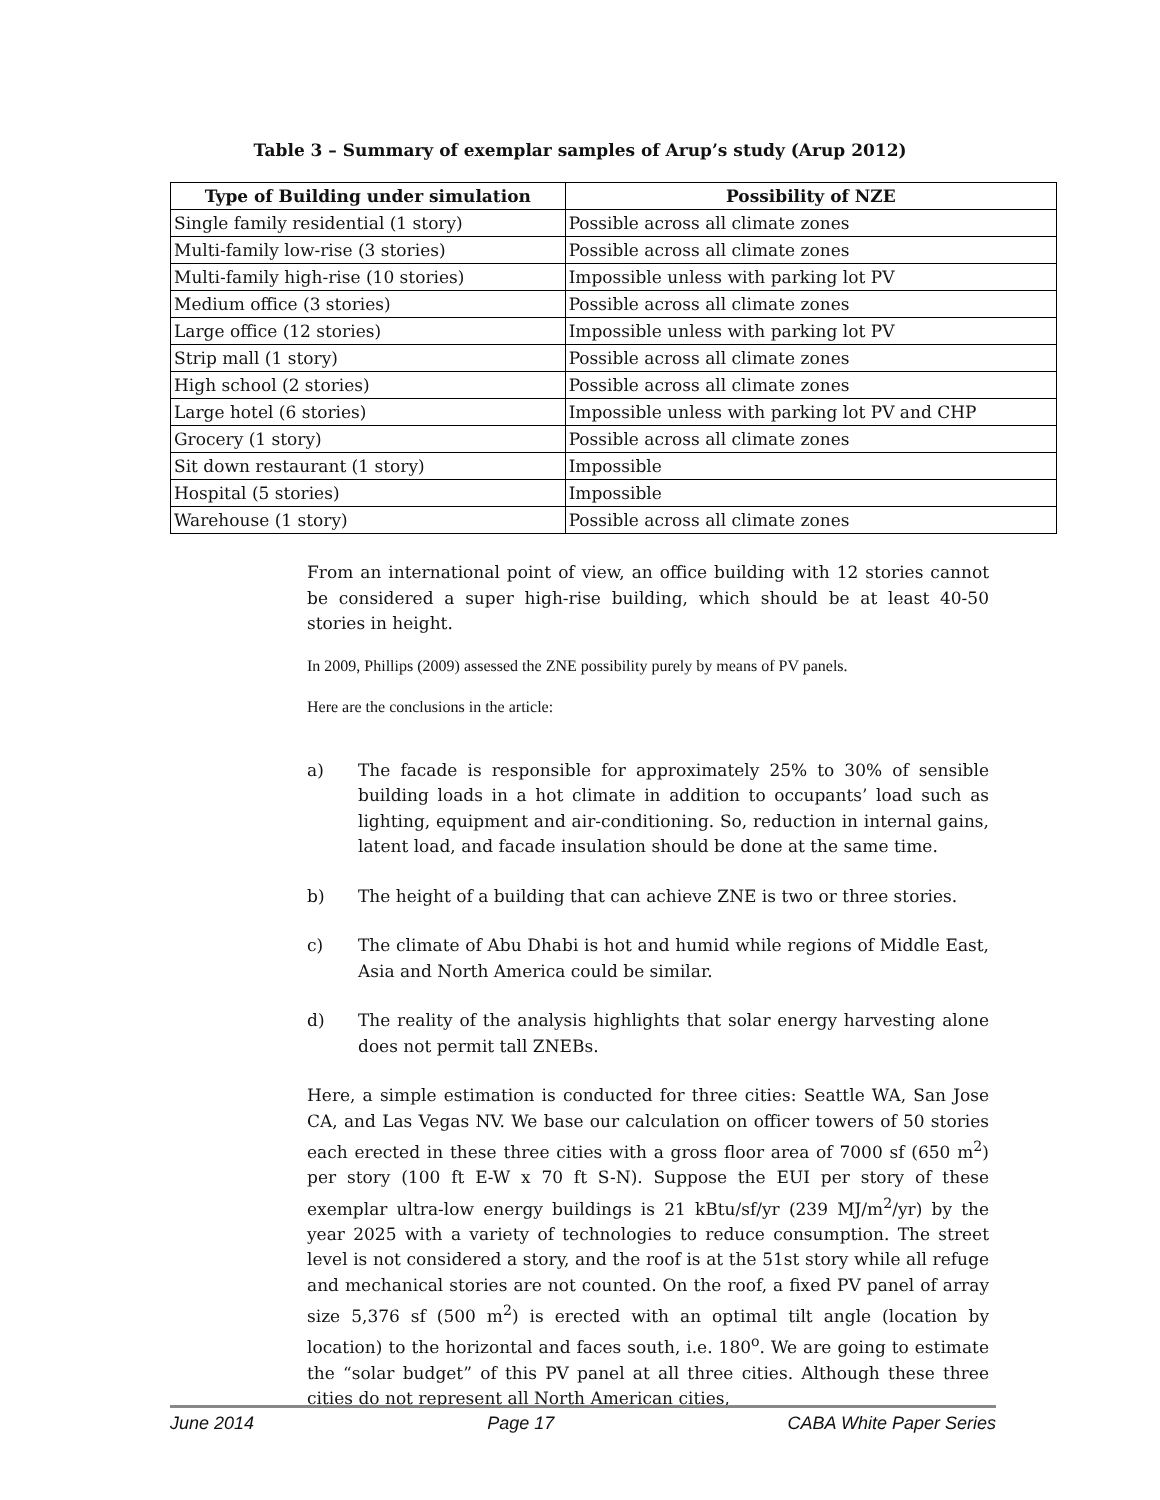Table 3 – Summary of exemplar samples of Arup’s study (Arup 2012)
| Type of Building under simulation | Possibility of NZE |
| --- | --- |
| Single family residential (1 story) | Possible across all climate zones |
| Multi-family low-rise (3 stories) | Possible across all climate zones |
| Multi-family high-rise (10 stories) | Impossible unless with parking lot PV |
| Medium office (3 stories) | Possible across all climate zones |
| Large office (12 stories) | Impossible unless with parking lot PV |
| Strip mall (1 story) | Possible across all climate zones |
| High school (2 stories) | Possible across all climate zones |
| Large hotel (6 stories) | Impossible unless with parking lot PV and CHP |
| Grocery (1 story) | Possible across all climate zones |
| Sit down restaurant (1 story) | Impossible |
| Hospital (5 stories) | Impossible |
| Warehouse (1 story) | Possible across all climate zones |
From an international point of view, an office building with 12 stories cannot be considered a super high-rise building, which should be at least 40-50 stories in height.
In 2009, Phillips (2009) assessed the ZNE possibility purely by means of PV panels.
Here are the conclusions in the article:
a) The facade is responsible for approximately 25% to 30% of sensible building loads in a hot climate in addition to occupants’ load such as lighting, equipment and air-conditioning. So, reduction in internal gains, latent load, and facade insulation should be done at the same time.
b) The height of a building that can achieve ZNE is two or three stories.
c) The climate of Abu Dhabi is hot and humid while regions of Middle East, Asia and North America could be similar.
d) The reality of the analysis highlights that solar energy harvesting alone does not permit tall ZNEBs.
Here, a simple estimation is conducted for three cities: Seattle WA, San Jose CA, and Las Vegas NV. We base our calculation on officer towers of 50 stories each erected in these three cities with a gross floor area of 7000 sf (650 m<sup>2</sup>) per story (100 ft E-W x 70 ft S-N). Suppose the EUI per story of these exemplar ultra-low energy buildings is 21 kBtu/sf/yr (239 MJ/m<sup>2</sup>/yr) by the year 2025 with a variety of technologies to reduce consumption. The street level is not considered a story, and the roof is at the 51st story while all refuge and mechanical stories are not counted. On the roof, a fixed PV panel of array size 5,376 sf (500 m<sup>2</sup>) is erected with an optimal tilt angle (location by location) to the horizontal and faces south, i.e. 180<sup>o</sup>. We are going to estimate the “solar budget” of this PV panel at all three cities. Although these three cities do not represent all North American cities,
June 2014 Page 17 CABA White Paper Series